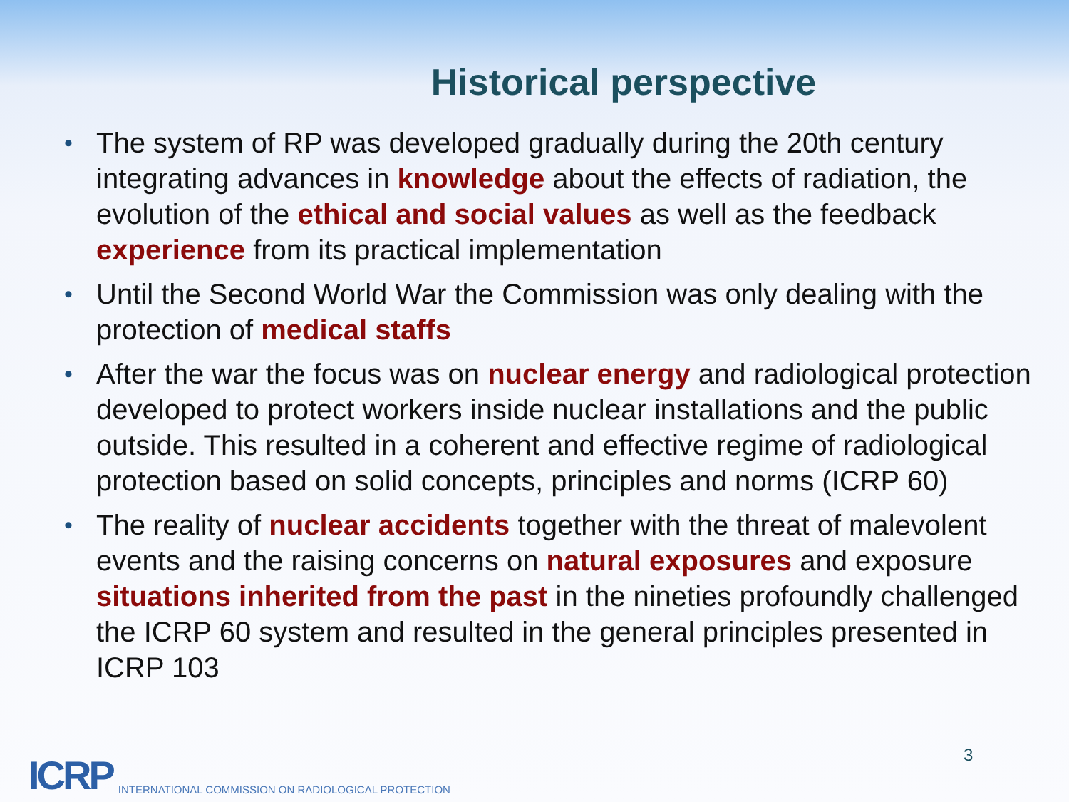Historical perspective
• The system of RP was developed gradually during the 20th century integrating advances in knowledge about the effects of radiation, the evolution of the ethical and social values as well as the feedback experience from its practical implementation
• Until the Second World War the Commission was only dealing with the protection of medical staffs
• After the war the focus was on nuclear energy and radiological protection developed to protect workers inside nuclear installations and the public outside. This resulted in a coherent and effective regime of radiological protection based on solid concepts, principles and norms (ICRP 60)
• The reality of nuclear accidents together with the threat of malevolent events and the raising concerns on natural exposures and exposure situations inherited from the past in the nineties profoundly challenged the ICRP 60 system and resulted in the general principles presented in ICRP 103
ICRP INTERNATIONAL COMMISSION ON RADIOLOGICAL PROTECTION
3